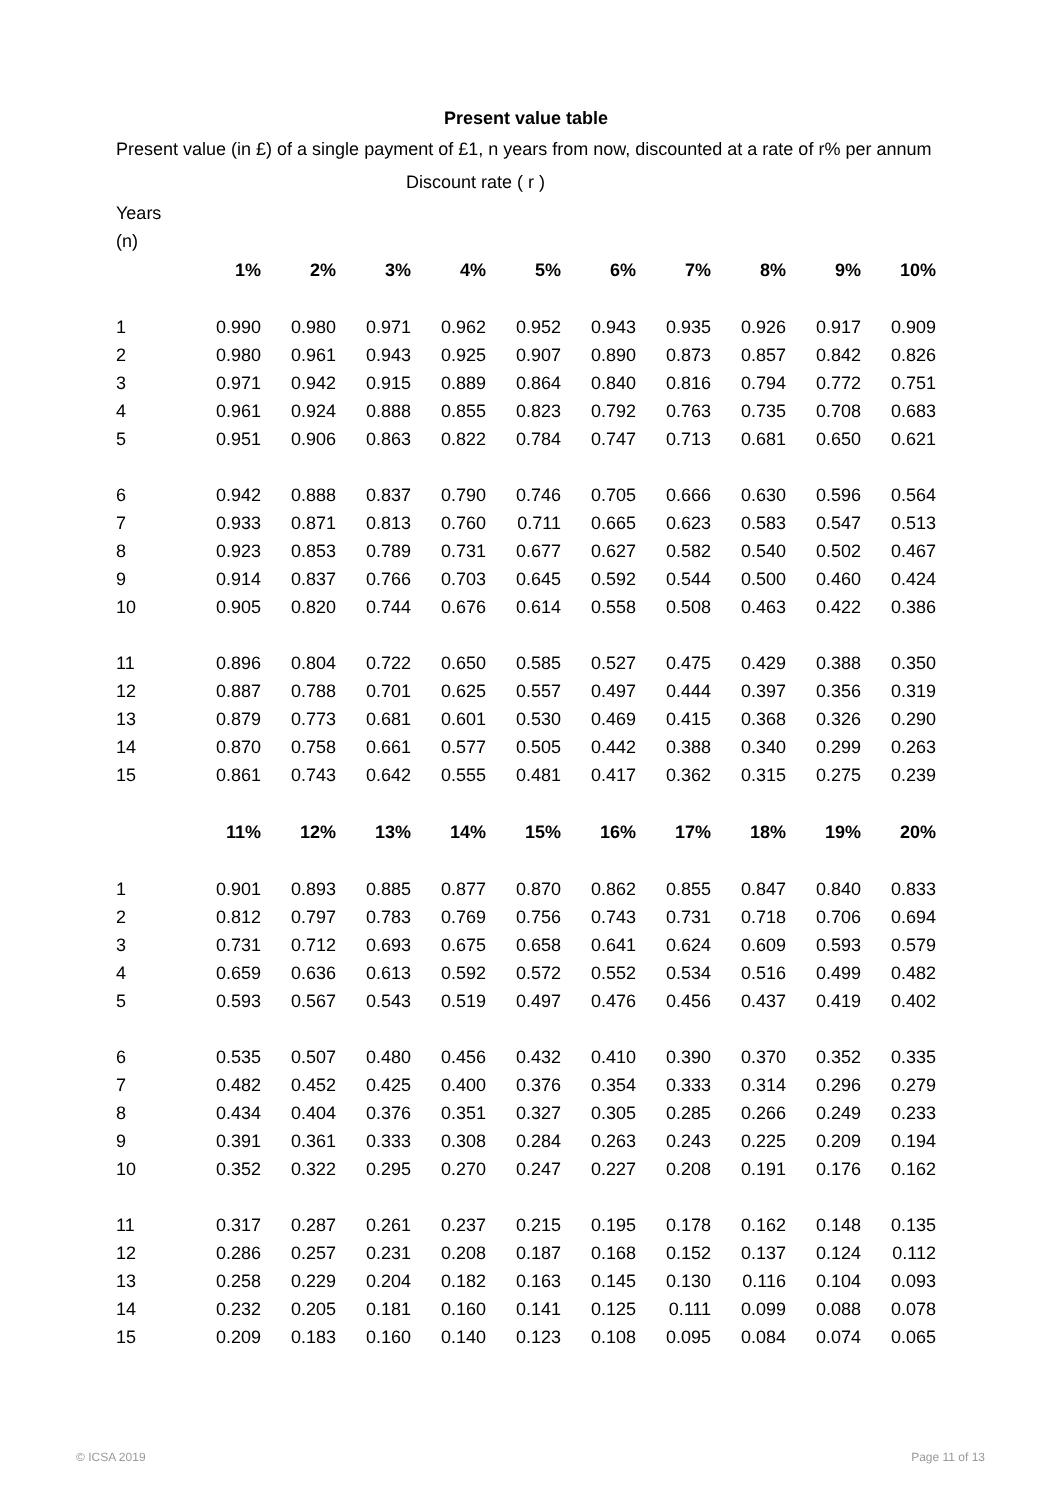Present value table
Present value (in £) of a single payment of £1, n years from now, discounted at a rate of r% per annum
Discount rate ( r )
Years
(n)
| | 1% | 2% | 3% | 4% | 5% | 6% | 7% | 8% | 9% | 10% |
| --- | --- | --- | --- | --- | --- | --- | --- | --- | --- | --- |
| 1 | 0.990 | 0.980 | 0.971 | 0.962 | 0.952 | 0.943 | 0.935 | 0.926 | 0.917 | 0.909 |
| 2 | 0.980 | 0.961 | 0.943 | 0.925 | 0.907 | 0.890 | 0.873 | 0.857 | 0.842 | 0.826 |
| 3 | 0.971 | 0.942 | 0.915 | 0.889 | 0.864 | 0.840 | 0.816 | 0.794 | 0.772 | 0.751 |
| 4 | 0.961 | 0.924 | 0.888 | 0.855 | 0.823 | 0.792 | 0.763 | 0.735 | 0.708 | 0.683 |
| 5 | 0.951 | 0.906 | 0.863 | 0.822 | 0.784 | 0.747 | 0.713 | 0.681 | 0.650 | 0.621 |
| 6 | 0.942 | 0.888 | 0.837 | 0.790 | 0.746 | 0.705 | 0.666 | 0.630 | 0.596 | 0.564 |
| 7 | 0.933 | 0.871 | 0.813 | 0.760 | 0.711 | 0.665 | 0.623 | 0.583 | 0.547 | 0.513 |
| 8 | 0.923 | 0.853 | 0.789 | 0.731 | 0.677 | 0.627 | 0.582 | 0.540 | 0.502 | 0.467 |
| 9 | 0.914 | 0.837 | 0.766 | 0.703 | 0.645 | 0.592 | 0.544 | 0.500 | 0.460 | 0.424 |
| 10 | 0.905 | 0.820 | 0.744 | 0.676 | 0.614 | 0.558 | 0.508 | 0.463 | 0.422 | 0.386 |
| 11 | 0.896 | 0.804 | 0.722 | 0.650 | 0.585 | 0.527 | 0.475 | 0.429 | 0.388 | 0.350 |
| 12 | 0.887 | 0.788 | 0.701 | 0.625 | 0.557 | 0.497 | 0.444 | 0.397 | 0.356 | 0.319 |
| 13 | 0.879 | 0.773 | 0.681 | 0.601 | 0.530 | 0.469 | 0.415 | 0.368 | 0.326 | 0.290 |
| 14 | 0.870 | 0.758 | 0.661 | 0.577 | 0.505 | 0.442 | 0.388 | 0.340 | 0.299 | 0.263 |
| 15 | 0.861 | 0.743 | 0.642 | 0.555 | 0.481 | 0.417 | 0.362 | 0.315 | 0.275 | 0.239 |
| | 11% | 12% | 13% | 14% | 15% | 16% | 17% | 18% | 19% | 20% |
| 1 | 0.901 | 0.893 | 0.885 | 0.877 | 0.870 | 0.862 | 0.855 | 0.847 | 0.840 | 0.833 |
| 2 | 0.812 | 0.797 | 0.783 | 0.769 | 0.756 | 0.743 | 0.731 | 0.718 | 0.706 | 0.694 |
| 3 | 0.731 | 0.712 | 0.693 | 0.675 | 0.658 | 0.641 | 0.624 | 0.609 | 0.593 | 0.579 |
| 4 | 0.659 | 0.636 | 0.613 | 0.592 | 0.572 | 0.552 | 0.534 | 0.516 | 0.499 | 0.482 |
| 5 | 0.593 | 0.567 | 0.543 | 0.519 | 0.497 | 0.476 | 0.456 | 0.437 | 0.419 | 0.402 |
| 6 | 0.535 | 0.507 | 0.480 | 0.456 | 0.432 | 0.410 | 0.390 | 0.370 | 0.352 | 0.335 |
| 7 | 0.482 | 0.452 | 0.425 | 0.400 | 0.376 | 0.354 | 0.333 | 0.314 | 0.296 | 0.279 |
| 8 | 0.434 | 0.404 | 0.376 | 0.351 | 0.327 | 0.305 | 0.285 | 0.266 | 0.249 | 0.233 |
| 9 | 0.391 | 0.361 | 0.333 | 0.308 | 0.284 | 0.263 | 0.243 | 0.225 | 0.209 | 0.194 |
| 10 | 0.352 | 0.322 | 0.295 | 0.270 | 0.247 | 0.227 | 0.208 | 0.191 | 0.176 | 0.162 |
| 11 | 0.317 | 0.287 | 0.261 | 0.237 | 0.215 | 0.195 | 0.178 | 0.162 | 0.148 | 0.135 |
| 12 | 0.286 | 0.257 | 0.231 | 0.208 | 0.187 | 0.168 | 0.152 | 0.137 | 0.124 | 0.112 |
| 13 | 0.258 | 0.229 | 0.204 | 0.182 | 0.163 | 0.145 | 0.130 | 0.116 | 0.104 | 0.093 |
| 14 | 0.232 | 0.205 | 0.181 | 0.160 | 0.141 | 0.125 | 0.111 | 0.099 | 0.088 | 0.078 |
| 15 | 0.209 | 0.183 | 0.160 | 0.140 | 0.123 | 0.108 | 0.095 | 0.084 | 0.074 | 0.065 |
© ICSA 2019 Page 11 of 13